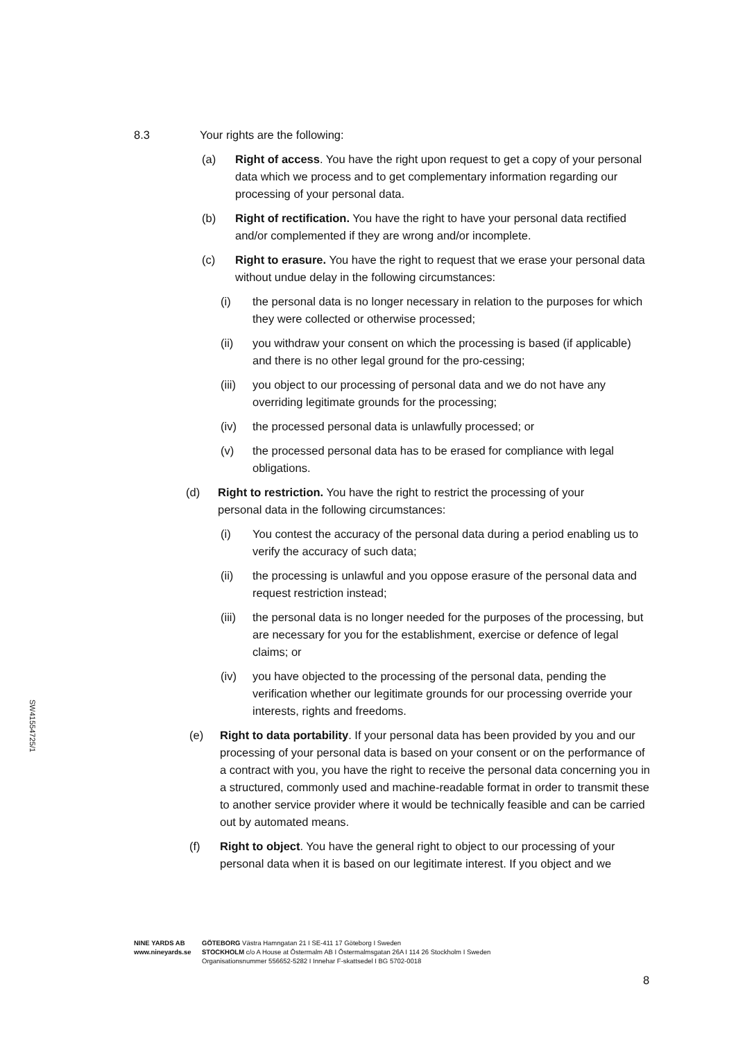8.3 Your rights are the following:
(a) Right of access. You have the right upon request to get a copy of your personal data which we process and to get complementary information regarding our processing of your personal data.
(b) Right of rectification. You have the right to have your personal data rectified and/or complemented if they are wrong and/or incomplete.
(c) Right to erasure. You have the right to request that we erase your personal data without undue delay in the following circumstances:
(i) the personal data is no longer necessary in relation to the purposes for which they were collected or otherwise processed;
(ii) you withdraw your consent on which the processing is based (if applicable) and there is no other legal ground for the pro-cessing;
(iii)
you object to our processing of personal data and we do not have any overriding legitimate grounds for the processing;
(iv) the processed personal data is unlawfully processed; or
(v) the processed personal data has to be erased for compliance with legal obligations.
(d) Right to restriction. You have the right to restrict the processing of your personal data in the following circumstances:
(i) You contest the accuracy of the personal data during a period enabling us to verify the accuracy of such data;
(ii) the processing is unlawful and you oppose erasure of the personal data and request restriction instead;
(iii)
the personal data is no longer needed for the purposes of the processing, but are necessary for you for the establishment, exercise or defence of legal claims; or
(iv) you have objected to the processing of the personal data, pending the verification whether our legitimate grounds for our processing override your interests, rights and freedoms.
(e) Right to data portability. If your personal data has been provided by you and our processing of your personal data is based on your consent or on the performance of a contract with you, you have the right to receive the personal data concerning you in a structured, commonly used and machine-readable format in order to transmit these to another service provider where it would be technically feasible and can be carried out by automated means.
(f) Right to object. You have the general right to object to our processing of your personal data when it is based on our legitimate interest. If you object and we
SW41554725/1
NINE YARDS AB
www.nineyards.se
GÖTEBORG Västra Hamngatan 21 I SE-411 17 Göteborg I Sweden
STOCKHOLM c/o A House at Östermalm AB I Östermalmsgatan 26A I 114 26 Stockholm I Sweden
Organisationsnummer 556652-5282 I Innehar F-skattsedel I BG 5702-0018
8